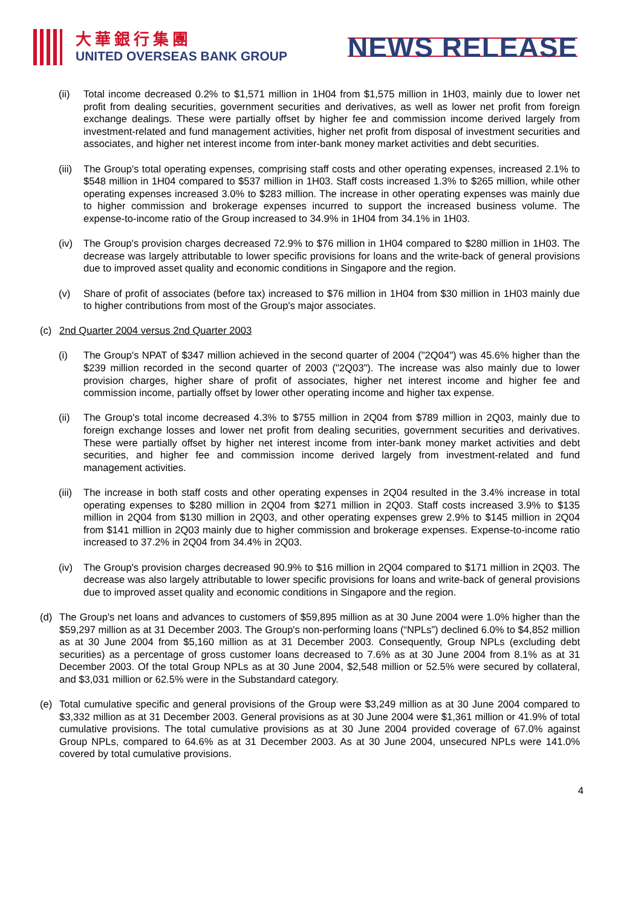大華銀行集團
UNITED OVERSEAS BANK GROUP
NEWS RELEASE
(ii) Total income decreased 0.2% to $1,571 million in 1H04 from $1,575 million in 1H03, mainly due to lower net profit from dealing securities, government securities and derivatives, as well as lower net profit from foreign exchange dealings. These were partially offset by higher fee and commission income derived largely from investment-related and fund management activities, higher net profit from disposal of investment securities and associates, and higher net interest income from inter-bank money market activities and debt securities.
(iii) The Group's total operating expenses, comprising staff costs and other operating expenses, increased 2.1% to $548 million in 1H04 compared to $537 million in 1H03. Staff costs increased 1.3% to $265 million, while other operating expenses increased 3.0% to $283 million. The increase in other operating expenses was mainly due to higher commission and brokerage expenses incurred to support the increased business volume. The expense-to-income ratio of the Group increased to 34.9% in 1H04 from 34.1% in 1H03.
(iv) The Group's provision charges decreased 72.9% to $76 million in 1H04 compared to $280 million in 1H03. The decrease was largely attributable to lower specific provisions for loans and the write-back of general provisions due to improved asset quality and economic conditions in Singapore and the region.
(v) Share of profit of associates (before tax) increased to $76 million in 1H04 from $30 million in 1H03 mainly due to higher contributions from most of the Group's major associates.
(c) 2nd Quarter 2004 versus 2nd Quarter 2003
(i) The Group's NPAT of $347 million achieved in the second quarter of 2004 ("2Q04") was 45.6% higher than the $239 million recorded in the second quarter of 2003 ("2Q03"). The increase was also mainly due to lower provision charges, higher share of profit of associates, higher net interest income and higher fee and commission income, partially offset by lower other operating income and higher tax expense.
(ii) The Group's total income decreased 4.3% to $755 million in 2Q04 from $789 million in 2Q03, mainly due to foreign exchange losses and lower net profit from dealing securities, government securities and derivatives. These were partially offset by higher net interest income from inter-bank money market activities and debt securities, and higher fee and commission income derived largely from investment-related and fund management activities.
(iii) The increase in both staff costs and other operating expenses in 2Q04 resulted in the 3.4% increase in total operating expenses to $280 million in 2Q04 from $271 million in 2Q03. Staff costs increased 3.9% to $135 million in 2Q04 from $130 million in 2Q03, and other operating expenses grew 2.9% to $145 million in 2Q04 from $141 million in 2Q03 mainly due to higher commission and brokerage expenses. Expense-to-income ratio increased to 37.2% in 2Q04 from 34.4% in 2Q03.
(iv) The Group's provision charges decreased 90.9% to $16 million in 2Q04 compared to $171 million in 2Q03. The decrease was also largely attributable to lower specific provisions for loans and write-back of general provisions due to improved asset quality and economic conditions in Singapore and the region.
(d) The Group's net loans and advances to customers of $59,895 million as at 30 June 2004 were 1.0% higher than the $59,297 million as at 31 December 2003. The Group's non-performing loans (“NPLs”) declined 6.0% to $4,852 million as at 30 June 2004 from $5,160 million as at 31 December 2003. Consequently, Group NPLs (excluding debt securities) as a percentage of gross customer loans decreased to 7.6% as at 30 June 2004 from 8.1% as at 31 December 2003. Of the total Group NPLs as at 30 June 2004, $2,548 million or 52.5% were secured by collateral, and $3,031 million or 62.5% were in the Substandard category.
(e) Total cumulative specific and general provisions of the Group were $3,249 million as at 30 June 2004 compared to $3,332 million as at 31 December 2003. General provisions as at 30 June 2004 were $1,361 million or 41.9% of total cumulative provisions. The total cumulative provisions as at 30 June 2004 provided coverage of 67.0% against Group NPLs, compared to 64.6% as at 31 December 2003. As at 30 June 2004, unsecured NPLs were 141.0% covered by total cumulative provisions.
4